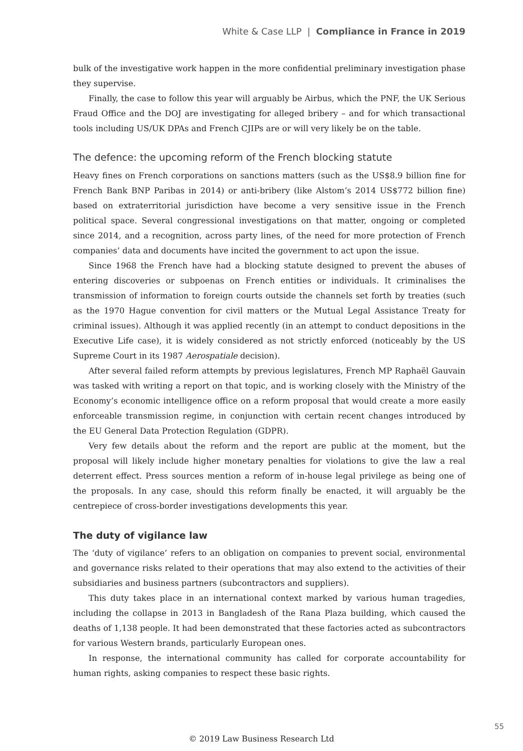White & Case LLP | Compliance in France in 2019
bulk of the investigative work happen in the more confidential preliminary investigation phase they supervise.
Finally, the case to follow this year will arguably be Airbus, which the PNF, the UK Serious Fraud Office and the DOJ are investigating for alleged bribery – and for which transactional tools including US/UK DPAs and French CJIPs are or will very likely be on the table.
The defence: the upcoming reform of the French blocking statute
Heavy fines on French corporations on sanctions matters (such as the US$8.9 billion fine for French Bank BNP Paribas in 2014) or anti-bribery (like Alstom’s 2014 US$772 billion fine) based on extraterritorial jurisdiction have become a very sensitive issue in the French political space. Several congressional investigations on that matter, ongoing or completed since 2014, and a recognition, across party lines, of the need for more protection of French companies’ data and documents have incited the government to act upon the issue.
Since 1968 the French have had a blocking statute designed to prevent the abuses of entering discoveries or subpoenas on French entities or individuals. It criminalises the transmission of information to foreign courts outside the channels set forth by treaties (such as the 1970 Hague convention for civil matters or the Mutual Legal Assistance Treaty for criminal issues). Although it was applied recently (in an attempt to conduct depositions in the Executive Life case), it is widely considered as not strictly enforced (noticeably by the US Supreme Court in its 1987 Aerospatiale decision).
After several failed reform attempts by previous legislatures, French MP Raphaël Gauvain was tasked with writing a report on that topic, and is working closely with the Ministry of the Economy’s economic intelligence office on a reform proposal that would create a more easily enforceable transmission regime, in conjunction with certain recent changes introduced by the EU General Data Protection Regulation (GDPR).
Very few details about the reform and the report are public at the moment, but the proposal will likely include higher monetary penalties for violations to give the law a real deterrent effect. Press sources mention a reform of in-house legal privilege as being one of the proposals. In any case, should this reform finally be enacted, it will arguably be the centrepiece of cross-border investigations developments this year.
The duty of vigilance law
The ‘duty of vigilance’ refers to an obligation on companies to prevent social, environmental and governance risks related to their operations that may also extend to the activities of their subsidiaries and business partners (subcontractors and suppliers).
This duty takes place in an international context marked by various human tragedies, including the collapse in 2013 in Bangladesh of the Rana Plaza building, which caused the deaths of 1,138 people. It had been demonstrated that these factories acted as subcontractors for various Western brands, particularly European ones.
In response, the international community has called for corporate accountability for human rights, asking companies to respect these basic rights.
55
© 2019 Law Business Research Ltd